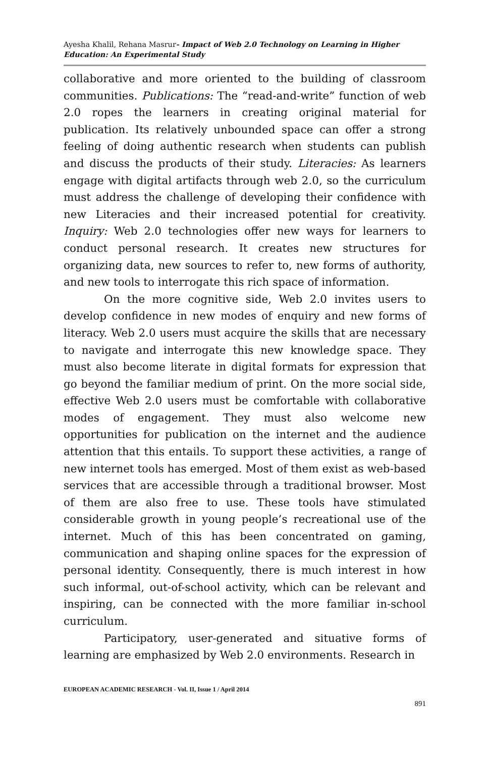Ayesha Khalil, Rehana Masrur- Impact of Web 2.0 Technology on Learning in Higher Education: An Experimental Study
collaborative and more oriented to the building of classroom communities. Publications: The “read-and-write” function of web 2.0 ropes the learners in creating original material for publication. Its relatively unbounded space can offer a strong feeling of doing authentic research when students can publish and discuss the products of their study. Literacies: As learners engage with digital artifacts through web 2.0, so the curriculum must address the challenge of developing their confidence with new Literacies and their increased potential for creativity. Inquiry: Web 2.0 technologies offer new ways for learners to conduct personal research. It creates new structures for organizing data, new sources to refer to, new forms of authority, and new tools to interrogate this rich space of information.
On the more cognitive side, Web 2.0 invites users to develop confidence in new modes of enquiry and new forms of literacy. Web 2.0 users must acquire the skills that are necessary to navigate and interrogate this new knowledge space. They must also become literate in digital formats for expression that go beyond the familiar medium of print. On the more social side, effective Web 2.0 users must be comfortable with collaborative modes of engagement. They must also welcome new opportunities for publication on the internet and the audience attention that this entails. To support these activities, a range of new internet tools has emerged. Most of them exist as web-based services that are accessible through a traditional browser. Most of them are also free to use. These tools have stimulated considerable growth in young people’s recreational use of the internet. Much of this has been concentrated on gaming, communication and shaping online spaces for the expression of personal identity. Consequently, there is much interest in how such informal, out-of-school activity, which can be relevant and inspiring, can be connected with the more familiar in-school curriculum.
Participatory, user-generated and situative forms of learning are emphasized by Web 2.0 environments. Research in
EUROPEAN ACADEMIC RESEARCH - Vol. II, Issue 1 / April 2014
891